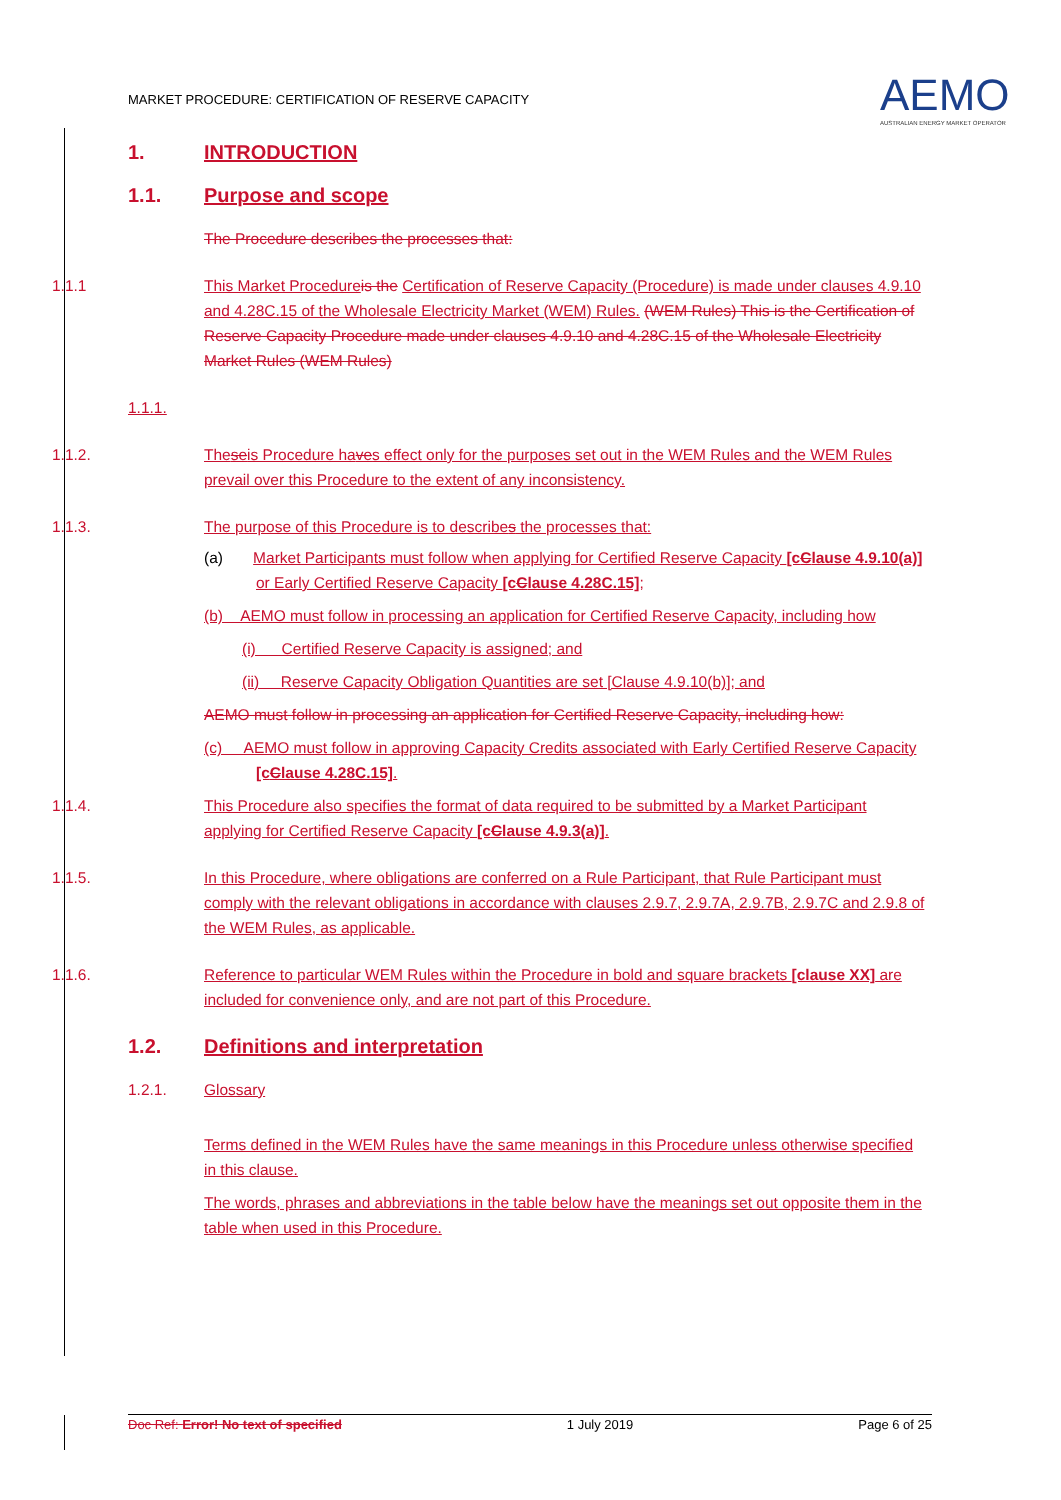MARKET PROCEDURE: CERTIFICATION OF RESERVE CAPACITY
AEMO
AUSTRALIAN ENERGY MARKET OPERATOR
1. INTRODUCTION
1.1. Purpose and scope
The Procedure describes the processes that:
1.1.1 This Market Procedure is the Certification of Reserve Capacity (Procedure) is made under clauses 4.9.10 and 4.28C.15 of the Wholesale Electricity Market (WEM) Rules. (WEM Rules) This is the Certification of Reserve Capacity Procedure made under clauses 4.9.10 and 4.28C.15 of the Wholesale Electricity Market Rules (WEM Rules)
1.1.1.
1.1.2. Theseis Procedure haves effect only for the purposes set out in the WEM Rules and the WEM Rules prevail over this Procedure to the extent of any inconsistency.
1.1.3. The purpose of this Procedure is to describes the processes that:
(a) Market Participants must follow when applying for Certified Reserve Capacity [cClause 4.9.10(a)] or Early Certified Reserve Capacity [cClause 4.28C.15];
(b) AEMO must follow in processing an application for Certified Reserve Capacity, including how
(i) Certified Reserve Capacity is assigned; and
(ii) Reserve Capacity Obligation Quantities are set [Clause 4.9.10(b)]; and
AEMO must follow in processing an application for Certified Reserve Capacity, including how:
(c) AEMO must follow in approving Capacity Credits associated with Early Certified Reserve Capacity [cClause 4.28C.15].
1.1.4. This Procedure also specifies the format of data required to be submitted by a Market Participant applying for Certified Reserve Capacity [cClause 4.9.3(a)].
1.1.5. In this Procedure, where obligations are conferred on a Rule Participant, that Rule Participant must comply with the relevant obligations in accordance with clauses 2.9.7, 2.9.7A, 2.9.7B, 2.9.7C and 2.9.8 of the WEM Rules, as applicable.
1.1.6. Reference to particular WEM Rules within the Procedure in bold and square brackets [clause XX] are included for convenience only, and are not part of this Procedure.
1.2. Definitions and interpretation
1.2.1. Glossary
Terms defined in the WEM Rules have the same meanings in this Procedure unless otherwise specified in this clause.
The words, phrases and abbreviations in the table below have the meanings set out opposite them in the table when used in this Procedure.
Doc Ref: Error! No text of specified 1 July 2019 Page 6 of 25